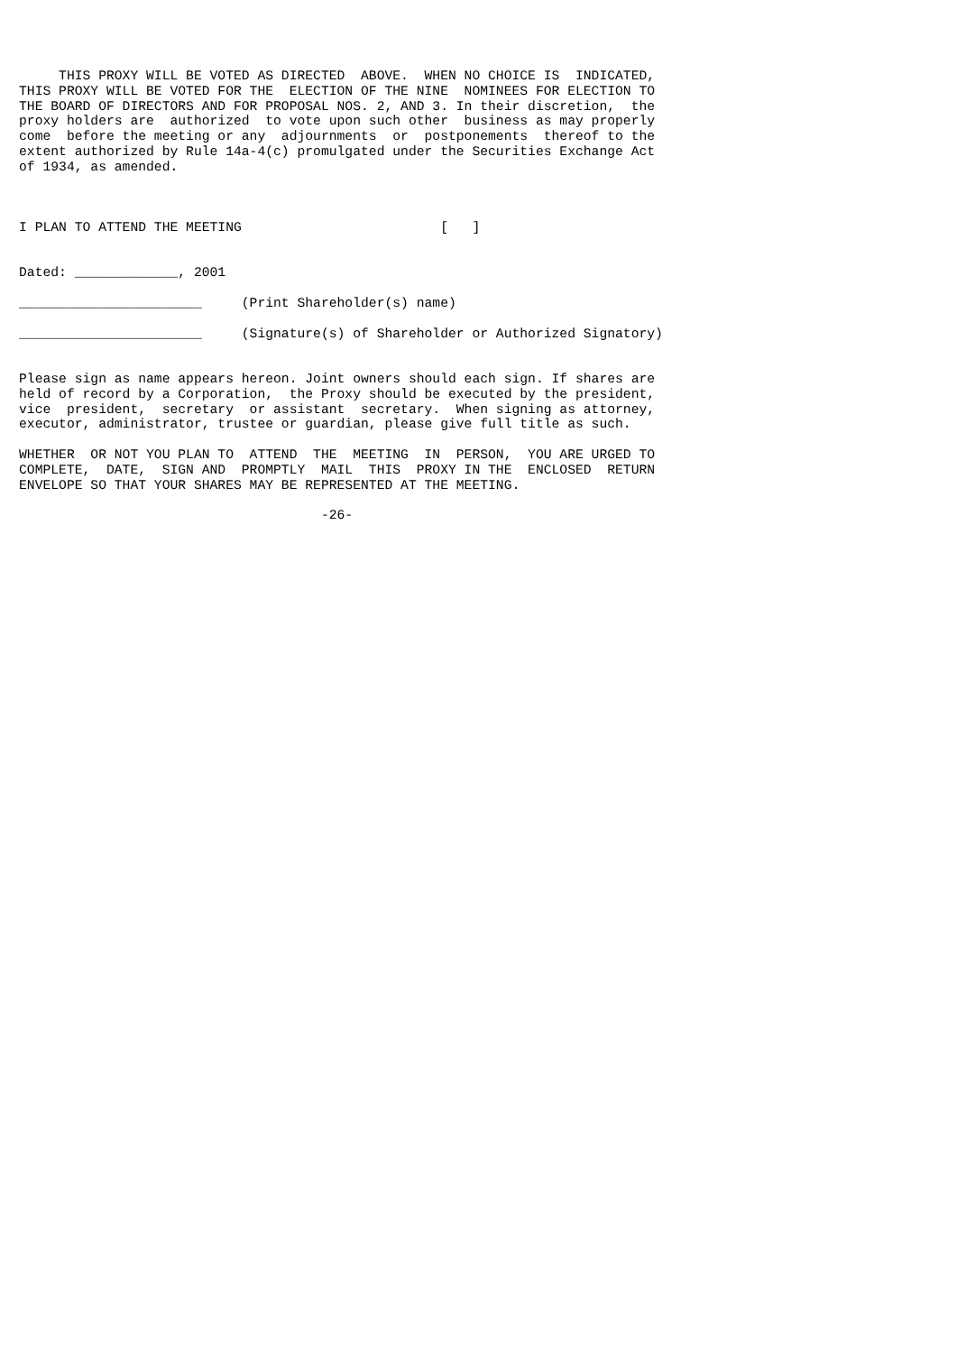THIS PROXY WILL BE VOTED AS DIRECTED  ABOVE.  WHEN NO CHOICE IS  INDICATED,
THIS PROXY WILL BE VOTED FOR THE  ELECTION OF THE NINE  NOMINEES FOR ELECTION TO
THE BOARD OF DIRECTORS AND FOR PROPOSAL NOS. 2, AND 3. In their discretion,  the
proxy holders are  authorized  to vote upon such other  business as may properly
come  before the meeting or any  adjournments  or  postponements  thereof to the
extent authorized by Rule 14a-4(c) promulgated under the Securities Exchange Act
of 1934, as amended.



I PLAN TO ATTEND THE MEETING                         [   ]


Dated: _____________, 2001

_______________________     (Print Shareholder(s) name)

_______________________     (Signature(s) of Shareholder or Authorized Signatory)


Please sign as name appears hereon. Joint owners should each sign. If shares are
held of record by a Corporation,  the Proxy should be executed by the president,
vice  president,  secretary  or assistant  secretary.  When signing as attorney,
executor, administrator, trustee or guardian, please give full title as such.

WHETHER  OR NOT YOU PLAN TO  ATTEND  THE  MEETING  IN  PERSON,  YOU ARE URGED TO
COMPLETE,  DATE,  SIGN AND  PROMPTLY  MAIL  THIS  PROXY IN THE  ENCLOSED  RETURN
ENVELOPE SO THAT YOUR SHARES MAY BE REPRESENTED AT THE MEETING.

                                      -26-